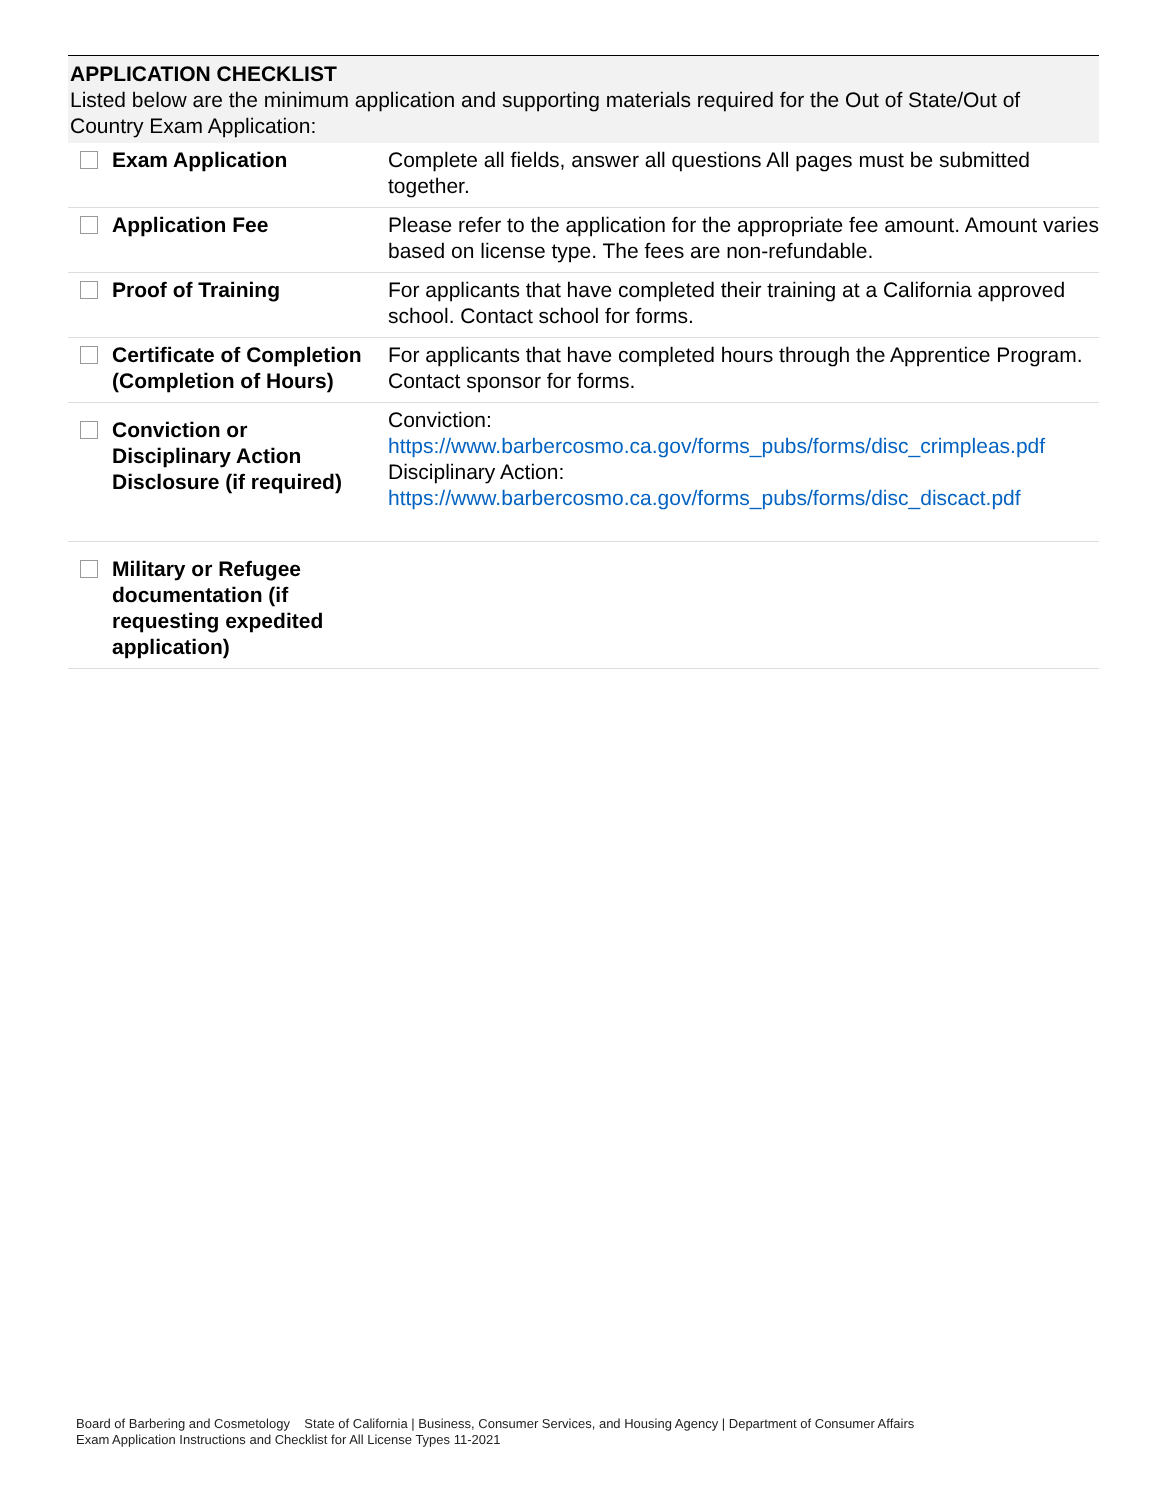APPLICATION CHECKLIST
Listed below are the minimum application and supporting materials required for the Out of State/Out of Country Exam Application:
| Exam Application | Complete all fields, answer all questions All pages must be submitted together. |
| Application Fee | Please refer to the application for the appropriate fee amount. Amount varies based on license type. The fees are non-refundable. |
| Proof of Training | For applicants that have completed their training at a California approved school. Contact school for forms. |
| Certificate of Completion (Completion of Hours) | For applicants that have completed hours through the Apprentice Program. Contact sponsor for forms. |
| Conviction or Disciplinary Action Disclosure (if required) | Conviction: https://www.barbercosmo.ca.gov/forms_pubs/forms/disc_crimpleas.pdf Disciplinary Action: https://www.barbercosmo.ca.gov/forms_pubs/forms/disc_discact.pdf |
| Military or Refugee documentation (if requesting expedited application) | |
Board of Barbering and Cosmetology State of California | Business, Consumer Services, and Housing Agency | Department of Consumer Affairs
Exam Application Instructions and Checklist for All License Types 11-2021